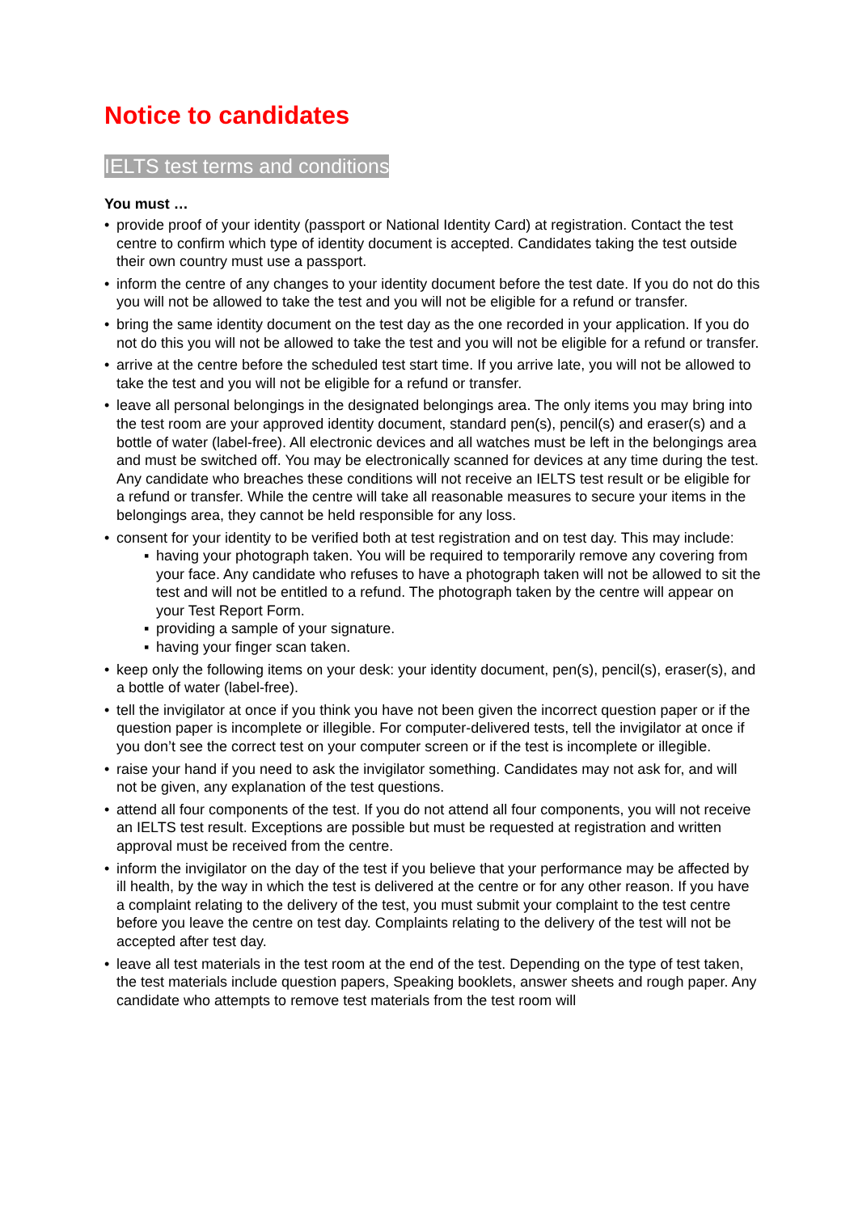Notice to candidates
IELTS test terms and conditions
You must …
• provide proof of your identity (passport or National Identity Card) at registration. Contact the test centre to confirm which type of identity document is accepted. Candidates taking the test outside their own country must use a passport.
• inform the centre of any changes to your identity document before the test date. If you do not do this you will not be allowed to take the test and you will not be eligible for a refund or transfer.
• bring the same identity document on the test day as the one recorded in your application. If you do not do this you will not be allowed to take the test and you will not be eligible for a refund or transfer.
• arrive at the centre before the scheduled test start time. If you arrive late, you will not be allowed to take the test and you will not be eligible for a refund or transfer.
• leave all personal belongings in the designated belongings area. The only items you may bring into the test room are your approved identity document, standard pen(s), pencil(s) and eraser(s) and a bottle of water (label-free). All electronic devices and all watches must be left in the belongings area and must be switched off. You may be electronically scanned for devices at any time during the test. Any candidate who breaches these conditions will not receive an IELTS test result or be eligible for a refund or transfer. While the centre will take all reasonable measures to secure your items in the belongings area, they cannot be held responsible for any loss.
• consent for your identity to be verified both at test registration and on test day. This may include:
▪ having your photograph taken. You will be required to temporarily remove any covering from your face. Any candidate who refuses to have a photograph taken will not be allowed to sit the test and will not be entitled to a refund. The photograph taken by the centre will appear on your Test Report Form.
▪ providing a sample of your signature.
▪ having your finger scan taken.
• keep only the following items on your desk: your identity document, pen(s), pencil(s), eraser(s), and a bottle of water (label-free).
• tell the invigilator at once if you think you have not been given the incorrect question paper or if the question paper is incomplete or illegible. For computer-delivered tests, tell the invigilator at once if you don’t see the correct test on your computer screen or if the test is incomplete or illegible.
• raise your hand if you need to ask the invigilator something. Candidates may not ask for, and will not be given, any explanation of the test questions.
• attend all four components of the test. If you do not attend all four components, you will not receive an IELTS test result. Exceptions are possible but must be requested at registration and written approval must be received from the centre.
• inform the invigilator on the day of the test if you believe that your performance may be affected by ill health, by the way in which the test is delivered at the centre or for any other reason. If you have a complaint relating to the delivery of the test, you must submit your complaint to the test centre before you leave the centre on test day. Complaints relating to the delivery of the test will not be accepted after test day.
• leave all test materials in the test room at the end of the test. Depending on the type of test taken, the test materials include question papers, Speaking booklets, answer sheets and rough paper. Any candidate who attempts to remove test materials from the test room will